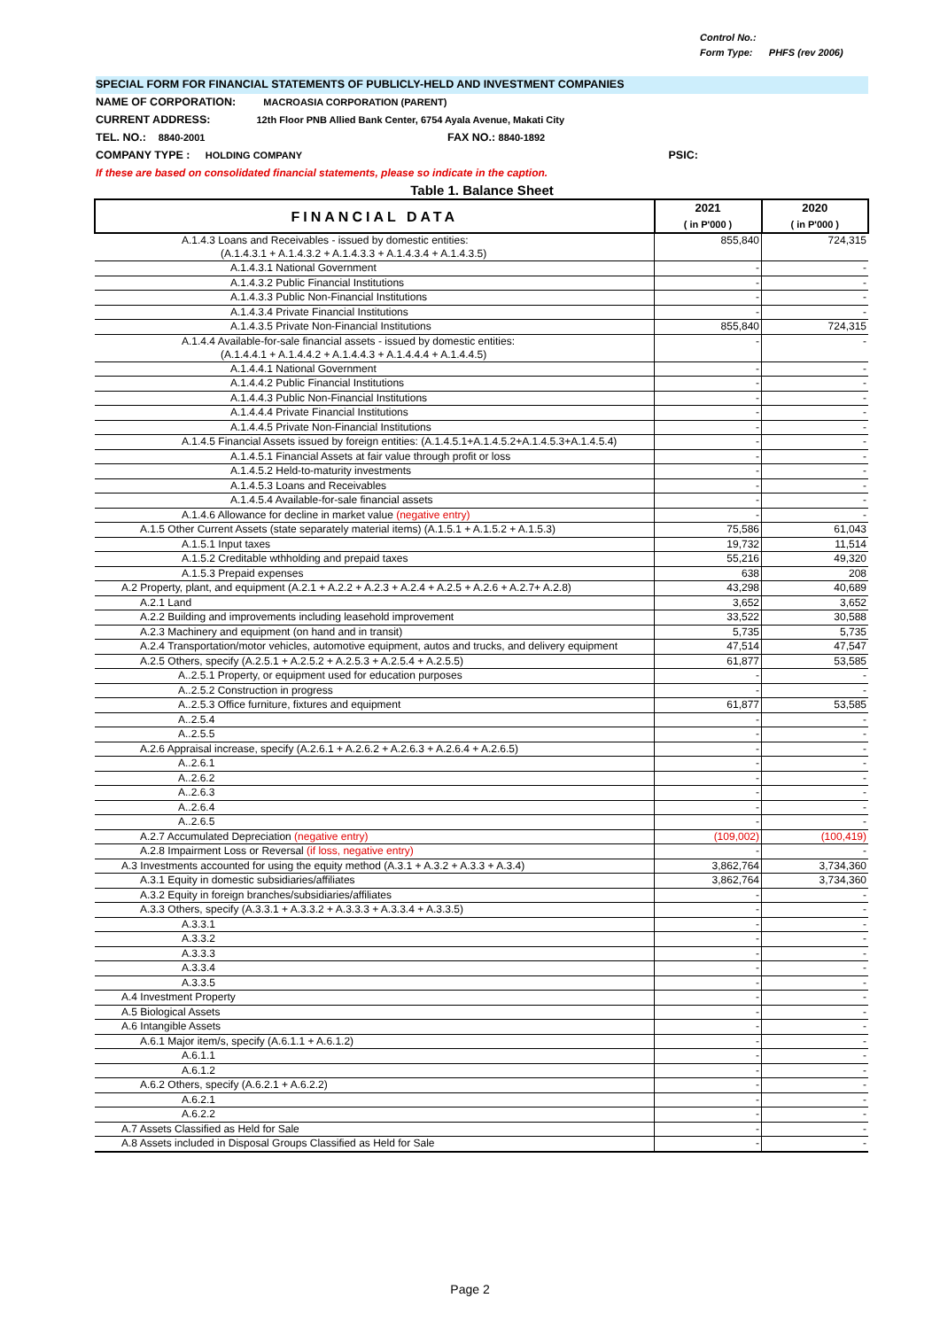Control No.:
Form Type: PHFS (rev 2006)
SPECIAL FORM FOR FINANCIAL STATEMENTS OF PUBLICLY-HELD AND INVESTMENT COMPANIES
NAME OF CORPORATION: MACROASIA CORPORATION (PARENT)
CURRENT ADDRESS: 12th Floor PNB Allied Bank Center, 6754 Ayala Avenue, Makati City
TEL. NO.: 8840-2001 FAX NO.: 8840-1892
COMPANY TYPE : HOLDING COMPANY PSIC:
If these are based on consolidated financial statements, please so indicate in the caption.
Table 1. Balance Sheet
| FINANCIAL DATA | 2021 ( in P'000 ) | 2020 ( in P'000 ) |
| --- | --- | --- |
| A.1.4.3 Loans and Receivables - issued by domestic entities: (A.1.4.3.1 + A.1.4.3.2 + A.1.4.3.3 + A.1.4.3.4 + A.1.4.3.5) | 855,840 | 724,315 |
| A.1.4.3.1 National Government | - | - |
| A.1.4.3.2 Public Financial Institutions | - | - |
| A.1.4.3.3 Public Non-Financial Institutions | - | - |
| A.1.4.3.4 Private Financial Institutions | - | - |
| A.1.4.3.5 Private Non-Financial Institutions | 855,840 | 724,315 |
| A.1.4.4 Available-for-sale financial assets - issued by domestic entities: (A.1.4.4.1 + A.1.4.4.2 + A.1.4.4.3 + A.1.4.4.4 + A.1.4.4.5) | - | - |
| A.1.4.4.1 National Government | - | - |
| A.1.4.4.2 Public Financial Institutions | - | - |
| A.1.4.4.3 Public Non-Financial Institutions | - | - |
| A.1.4.4.4 Private Financial Institutions | - | - |
| A.1.4.4.5 Private Non-Financial Institutions | - | - |
| A.1.4.5 Financial Assets issued by foreign entities: (A.1.4.5.1+A.1.4.5.2+A.1.4.5.3+A.1.4.5.4) | - | - |
| A.1.4.5.1 Financial Assets at fair value through profit or loss | - | - |
| A.1.4.5.2 Held-to-maturity investments | - | - |
| A.1.4.5.3 Loans and Receivables | - | - |
| A.1.4.5.4 Available-for-sale financial assets | - | - |
| A.1.4.6 Allowance for decline in market value (negative entry) | - | - |
| A.1.5 Other Current Assets (state separately material items) (A.1.5.1 + A.1.5.2 + A.1.5.3) | 75,586 | 61,043 |
| A.1.5.1 Input taxes | 19,732 | 11,514 |
| A.1.5.2 Creditable wthholding and prepaid taxes | 55,216 | 49,320 |
| A.1.5.3 Prepaid expenses | 638 | 208 |
| A.2 Property, plant, and equipment (A.2.1 + A.2.2 + A.2.3 + A.2.4 + A.2.5 + A.2.6 + A.2.7+ A.2.8) | 43,298 | 40,689 |
| A.2.1 Land | 3,652 | 3,652 |
| A.2.2 Building and improvements including leasehold improvement | 33,522 | 30,588 |
| A.2.3 Machinery and equipment (on hand and in transit) | 5,735 | 5,735 |
| A.2.4 Transportation/motor vehicles, automotive equipment, autos and trucks, and delivery equipment | 47,514 | 47,547 |
| A.2.5 Others, specify (A.2.5.1 + A.2.5.2 + A.2.5.3 + A.2.5.4 + A.2.5.5) | 61,877 | 53,585 |
| A..2.5.1 Property, or equipment used for education purposes | - | - |
| A..2.5.2 Construction in progress | - | - |
| A..2.5.3 Office furniture, fixtures and equipment | 61,877 | 53,585 |
| A..2.5.4 | - | - |
| A..2.5.5 | - | - |
| A.2.6 Appraisal increase, specify (A.2.6.1 + A.2.6.2 + A.2.6.3 + A.2.6.4 + A.2.6.5) | - | - |
| A..2.6.1 | - | - |
| A..2.6.2 | - | - |
| A..2.6.3 | - | - |
| A..2.6.4 | - | - |
| A..2.6.5 | - | - |
| A.2.7 Accumulated Depreciation (negative entry) | (109,002) | (100,419) |
| A.2.8 Impairment Loss or Reversal (if loss, negative entry) | - | - |
| A.3 Investments accounted for using the equity method (A.3.1 + A.3.2 + A.3.3 + A.3.4) | 3,862,764 | 3,734,360 |
| A.3.1 Equity in domestic subsidiaries/affiliates | 3,862,764 | 3,734,360 |
| A.3.2 Equity in foreign branches/subsidiaries/affiliates | - | - |
| A.3.3 Others, specify (A.3.3.1 + A.3.3.2 + A.3.3.3 + A.3.3.4 + A.3.3.5) | - | - |
| A.3.3.1 | - | - |
| A.3.3.2 | - | - |
| A.3.3.3 | - | - |
| A.3.3.4 | - | - |
| A.3.3.5 | - | - |
| A.4 Investment Property | - | - |
| A.5 Biological Assets | - | - |
| A.6 Intangible Assets | - | - |
| A.6.1 Major item/s, specify (A.6.1.1 + A.6.1.2) | - | - |
| A.6.1.1 | - | - |
| A.6.1.2 | - | - |
| A.6.2 Others, specify (A.6.2.1 + A.6.2.2) | - | - |
| A.6.2.1 | - | - |
| A.6.2.2 | - | - |
| A.7 Assets Classified as Held for Sale | - | - |
| A.8 Assets included in Disposal Groups Classified as Held for Sale | - | - |
Page 2